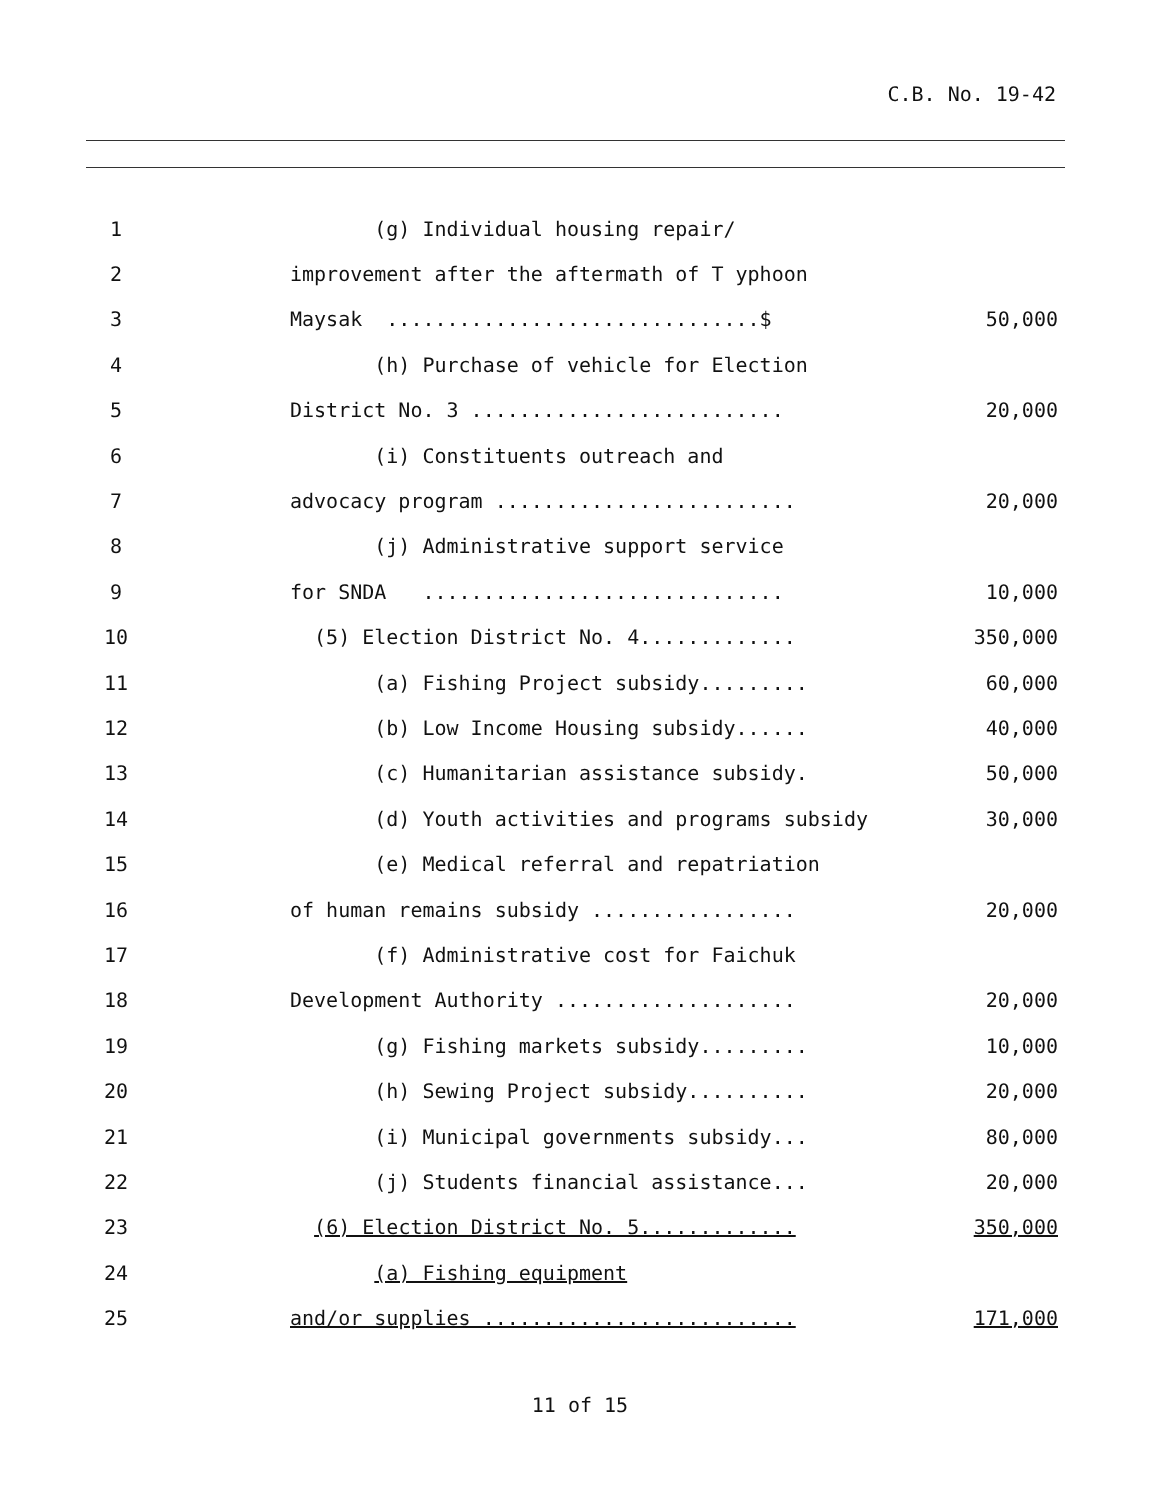C.B. No. 19-42
| 1 | | (g) Individual housing repair/ | |
| 2 | | improvement after the aftermath of T yphoon | |
| 3 | | Maysak ...............................$ | 50,000 |
| 4 | | (h) Purchase of vehicle for Election | |
| 5 | | District No. 3 .......................... | 20,000 |
| 6 | | (i) Constituents outreach and | |
| 7 | | advocacy program ......................... | 20,000 |
| 8 | | (j) Administrative support service | |
| 9 | | for SNDA .............................. | 10,000 |
| 10 | | (5) Election District No. 4............. | 350,000 |
| 11 | | (a) Fishing Project subsidy......... | 60,000 |
| 12 | | (b) Low Income Housing subsidy...... | 40,000 |
| 13 | | (c) Humanitarian assistance subsidy. | 50,000 |
| 14 | | (d) Youth activities and programs subsidy | 30,000 |
| 15 | | (e) Medical referral and repatriation | |
| 16 | | of human remains subsidy ................. | 20,000 |
| 17 | | (f) Administrative cost for Faichuk | |
| 18 | | Development Authority .................... | 20,000 |
| 19 | | (g) Fishing markets subsidy......... | 10,000 |
| 20 | | (h) Sewing Project subsidy.......... | 20,000 |
| 21 | | (i) Municipal governments subsidy... | 80,000 |
| 22 | | (j) Students financial assistance... | 20,000 |
| 23 | | (6) Election District No. 5............. | 350,000 |
| 24 | | (a) Fishing equipment | |
| 25 | | and/or supplies .......................... | 171,000 |
11 of 15